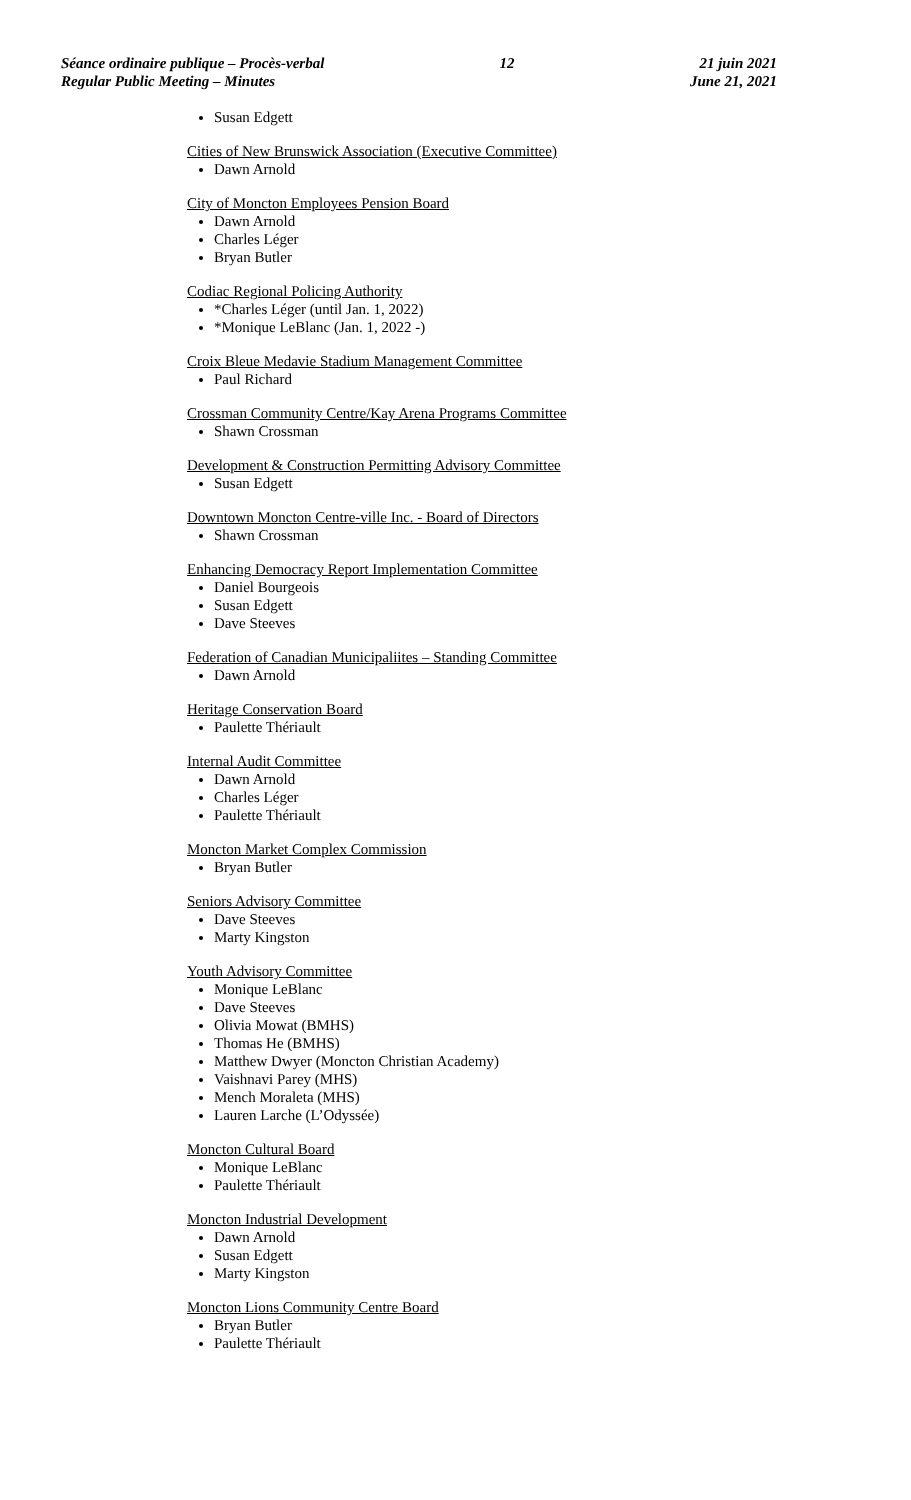Séance ordinaire publique – Procès-verbal
Regular Public Meeting – Minutes
12 21 juin 2021
June 21, 2021
Susan Edgett
Cities of New Brunswick Association (Executive Committee)
Dawn Arnold
City of Moncton Employees Pension Board
Dawn Arnold
Charles Léger
Bryan Butler
Codiac Regional Policing Authority
*Charles Léger (until Jan. 1, 2022)
*Monique LeBlanc (Jan. 1, 2022 -)
Croix Bleue Medavie Stadium Management Committee
Paul Richard
Crossman Community Centre/Kay Arena Programs Committee
Shawn Crossman
Development & Construction Permitting Advisory Committee
Susan Edgett
Downtown Moncton Centre-ville Inc. - Board of Directors
Shawn Crossman
Enhancing Democracy Report Implementation Committee
Daniel Bourgeois
Susan Edgett
Dave Steeves
Federation of Canadian Municipaliites – Standing Committee
Dawn Arnold
Heritage Conservation Board
Paulette Thériault
Internal Audit Committee
Dawn Arnold
Charles Léger
Paulette Thériault
Moncton Market Complex Commission
Bryan Butler
Seniors Advisory Committee
Dave Steeves
Marty Kingston
Youth Advisory Committee
Monique LeBlanc
Dave Steeves
Olivia Mowat (BMHS)
Thomas He (BMHS)
Matthew Dwyer (Moncton Christian Academy)
Vaishnavi Parey (MHS)
Mench Moraleta (MHS)
Lauren Larche (L’Odyssée)
Moncton Cultural Board
Monique LeBlanc
Paulette Thériault
Moncton Industrial Development
Dawn Arnold
Susan Edgett
Marty Kingston
Moncton Lions Community Centre Board
Bryan Butler
Paulette Thériault